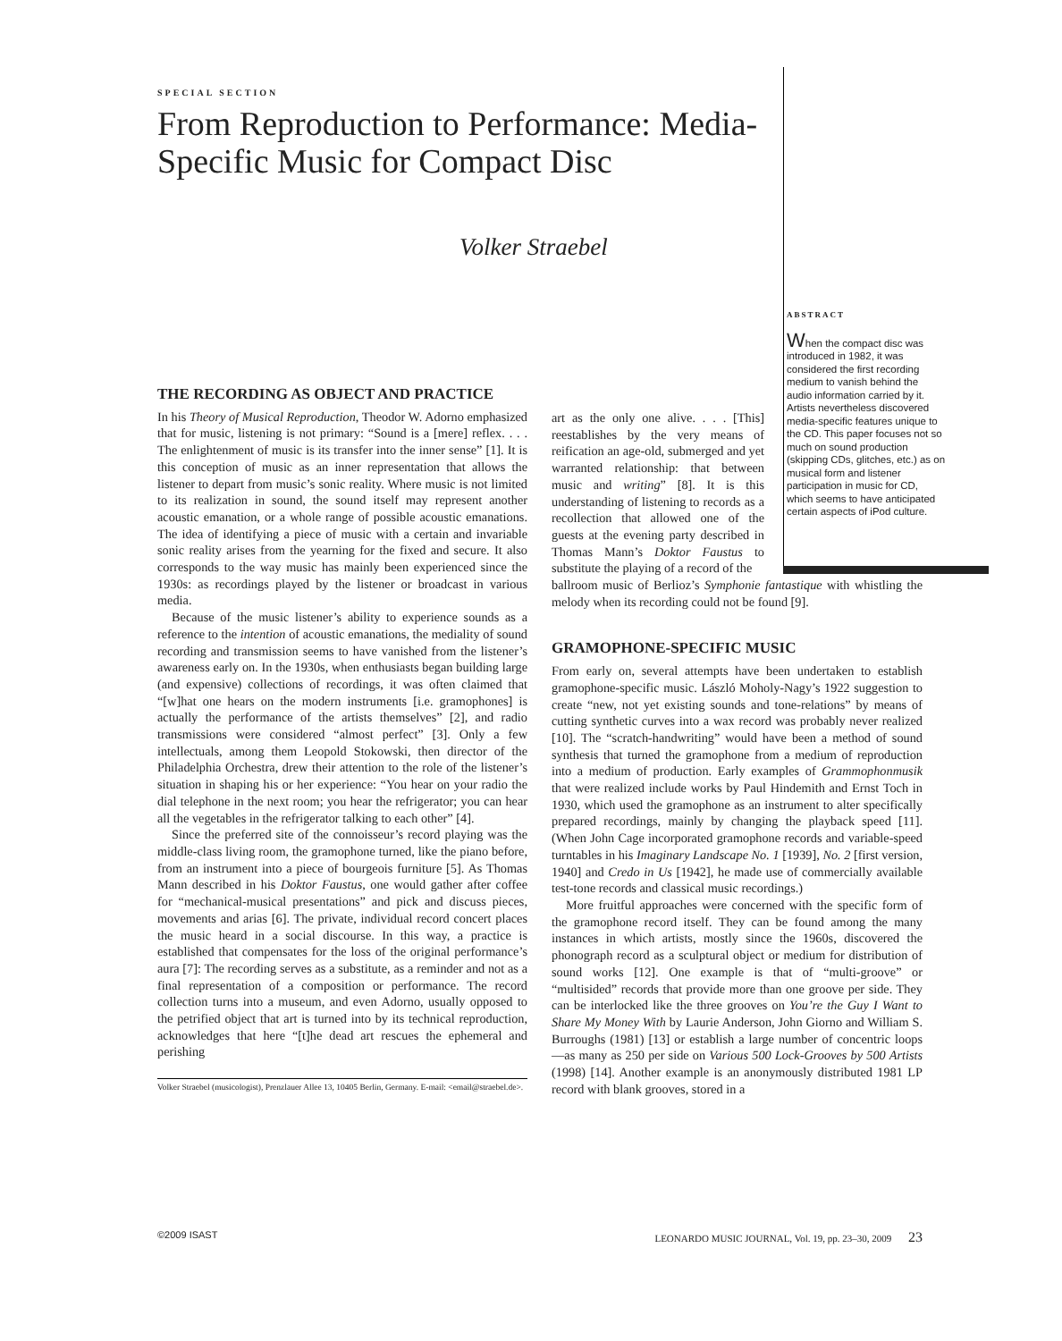SPECIAL SECTION
From Reproduction to Performance: Media-Specific Music for Compact Disc
Volker Straebel
ABSTRACT
When the compact disc was introduced in 1982, it was considered the first recording medium to vanish behind the audio information carried by it. Artists nevertheless discovered media-specific features unique to the CD. This paper focuses not so much on sound production (skipping CDs, glitches, etc.) as on musical form and listener participation in music for CD, which seems to have anticipated certain aspects of iPod culture.
THE RECORDING AS OBJECT AND PRACTICE
In his Theory of Musical Reproduction, Theodor W. Adorno emphasized that for music, listening is not primary: “Sound is a [mere] reflex. . . . The enlightenment of music is its transfer into the inner sense” [1]. It is this conception of music as an inner representation that allows the listener to depart from music’s sonic reality. Where music is not limited to its realization in sound, the sound itself may represent another acoustic emanation, or a whole range of possible acoustic emanations. The idea of identifying a piece of music with a certain and invariable sonic reality arises from the yearning for the fixed and secure. It also corresponds to the way music has mainly been experienced since the 1930s: as recordings played by the listener or broadcast in various media.
Because of the music listener’s ability to experience sounds as a reference to the intention of acoustic emanations, the mediality of sound recording and transmission seems to have vanished from the listener’s awareness early on. In the 1930s, when enthusiasts began building large (and expensive) collections of recordings, it was often claimed that “[w]hat one hears on the modern instruments [i.e. gramophones] is actually the performance of the artists themselves” [2], and radio transmissions were considered “almost perfect” [3]. Only a few intellectuals, among them Leopold Stokowski, then director of the Philadelphia Orchestra, drew their attention to the role of the listener’s situation in shaping his or her experience: “You hear on your radio the dial telephone in the next room; you hear the refrigerator; you can hear all the vegetables in the refrigerator talking to each other” [4].
Since the preferred site of the connoisseur’s record playing was the middle-class living room, the gramophone turned, like the piano before, from an instrument into a piece of bourgeois furniture [5]. As Thomas Mann described in his Doktor Faustus, one would gather after coffee for “mechanical-musical presentations” and pick and discuss pieces, movements and arias [6]. The private, individual record concert places the music heard in a social discourse. In this way, a practice is established that compensates for the loss of the original performance’s aura [7]: The recording serves as a substitute, as a reminder and not as a final representation of a composition or performance. The record collection turns into a museum, and even Adorno, usually opposed to the petrified object that art is turned into by its technical reproduction, acknowledges that here “[t]he dead art rescues the ephemeral and perishing
Volker Straebel (musicologist), Prenzlauer Allee 13, 10405 Berlin, Germany. E-mail: <email@straebel.de>.
art as the only one alive. . . . [This] reestablishes by the very means of reification an age-old, submerged and yet warranted relationship: that between music and writing” [8]. It is this understanding of listening to records as a recollection that allowed one of the guests at the evening party described in Thomas Mann’s Doktor Faustus to substitute the playing of a record of the
ballroom music of Berlioz’s Symphonie fantastique with whistling the melody when its recording could not be found [9].
GRAMOPHONE-SPECIFIC MUSIC
From early on, several attempts have been undertaken to establish gramophone-specific music. László Moholy-Nagy’s 1922 suggestion to create “new, not yet existing sounds and tone-relations” by means of cutting synthetic curves into a wax record was probably never realized [10]. The “scratch-handwriting” would have been a method of sound synthesis that turned the gramophone from a medium of reproduction into a medium of production. Early examples of Grammophonmusik that were realized include works by Paul Hindemith and Ernst Toch in 1930, which used the gramophone as an instrument to alter specifically prepared recordings, mainly by changing the playback speed [11]. (When John Cage incorporated gramophone records and variable-speed turntables in his Imaginary Landscape No. 1 [1939], No. 2 [first version, 1940] and Credo in Us [1942], he made use of commercially available test-tone records and classical music recordings.)
More fruitful approaches were concerned with the specific form of the gramophone record itself. They can be found among the many instances in which artists, mostly since the 1960s, discovered the phonograph record as a sculptural object or medium for distribution of sound works [12]. One example is that of “multi-groove” or “multisided” records that provide more than one groove per side. They can be interlocked like the three grooves on You’re the Guy I Want to Share My Money With by Laurie Anderson, John Giorno and William S. Burroughs (1981) [13] or establish a large number of concentric loops—as many as 250 per side on Various 500 Lock-Grooves by 500 Artists (1998) [14]. Another example is an anonymously distributed 1981 LP record with blank grooves, stored in a
©2009 ISAST LEONARDO MUSIC JOURNAL, Vol. 19, pp. 23–30, 2009 23